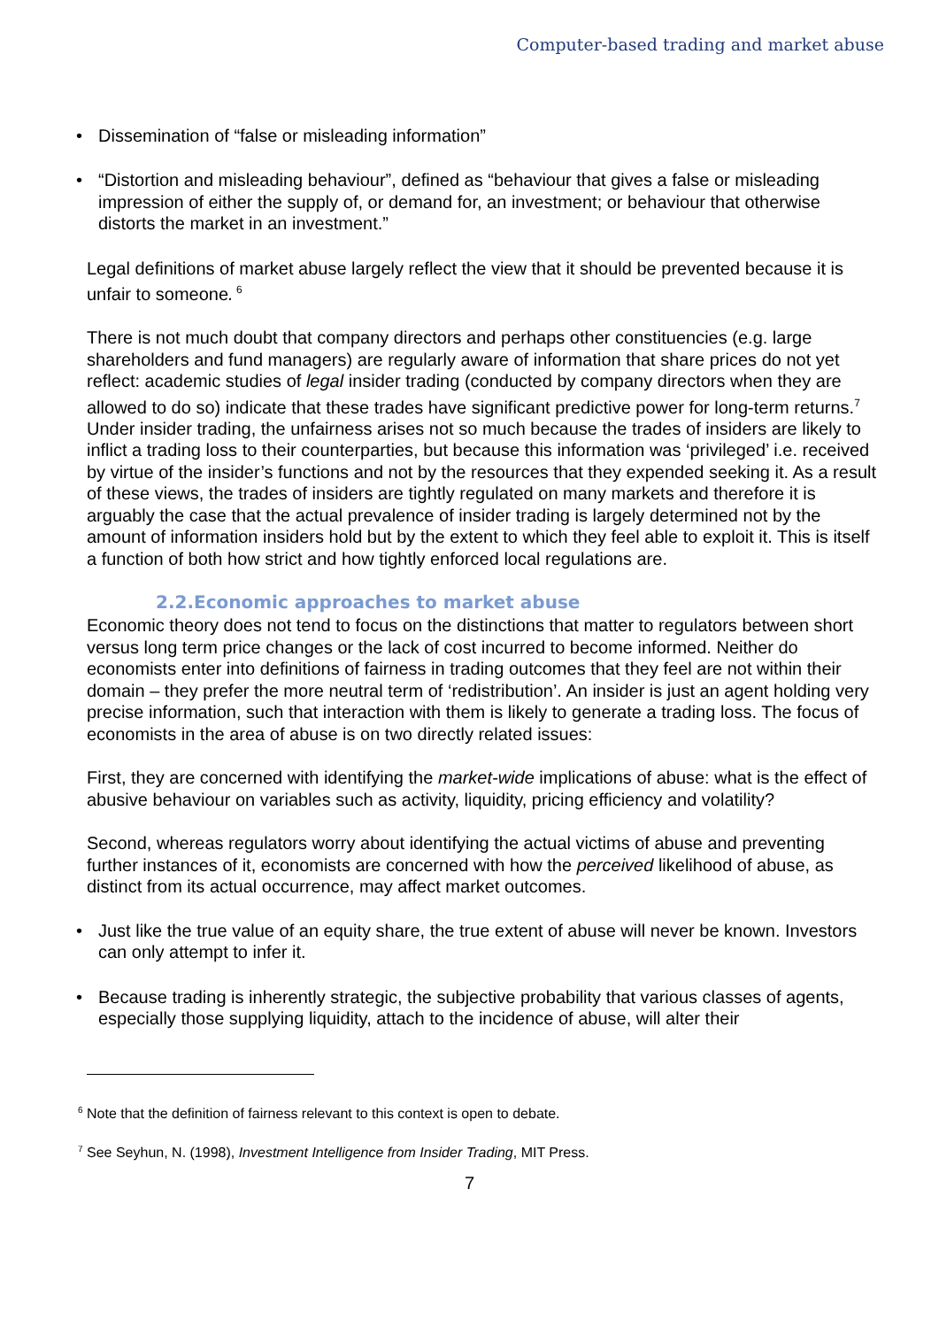Computer-based trading and market abuse
Dissemination of “false or misleading information”
“Distortion and misleading behaviour”, defined as “behaviour that gives a false or misleading impression of either the supply of, or demand for, an investment; or behaviour that otherwise distorts the market in an investment.”
Legal definitions of market abuse largely reflect the view that it should be prevented because it is unfair to someone.<sup>6</sup>
There is not much doubt that company directors and perhaps other constituencies (e.g. large shareholders and fund managers) are regularly aware of information that share prices do not yet reflect: academic studies of legal insider trading (conducted by company directors when they are allowed to do so) indicate that these trades have significant predictive power for long-term returns.<sup>7</sup> Under insider trading, the unfairness arises not so much because the trades of insiders are likely to inflict a trading loss to their counterparties, but because this information was ‘privileged’ i.e. received by virtue of the insider’s functions and not by the resources that they expended seeking it. As a result of these views, the trades of insiders are tightly regulated on many markets and therefore it is arguably the case that the actual prevalence of insider trading is largely determined not by the amount of information insiders hold but by the extent to which they feel able to exploit it. This is itself a function of both how strict and how tightly enforced local regulations are.
2.2.Economic approaches to market abuse
Economic theory does not tend to focus on the distinctions that matter to regulators between short versus long term price changes or the lack of cost incurred to become informed. Neither do economists enter into definitions of fairness in trading outcomes that they feel are not within their domain – they prefer the more neutral term of ‘redistribution’. An insider is just an agent holding very precise information, such that interaction with them is likely to generate a trading loss. The focus of economists in the area of abuse is on two directly related issues:
First, they are concerned with identifying the market-wide implications of abuse: what is the effect of abusive behaviour on variables such as activity, liquidity, pricing efficiency and volatility?
Second, whereas regulators worry about identifying the actual victims of abuse and preventing further instances of it, economists are concerned with how the perceived likelihood of abuse, as distinct from its actual occurrence, may affect market outcomes.
Just like the true value of an equity share, the true extent of abuse will never be known. Investors can only attempt to infer it.
Because trading is inherently strategic, the subjective probability that various classes of agents, especially those supplying liquidity, attach to the incidence of abuse, will alter their
<sup>6</sup> Note that the definition of fairness relevant to this context is open to debate.
<sup>7</sup> See Seyhun, N. (1998), Investment Intelligence from Insider Trading, MIT Press.
7